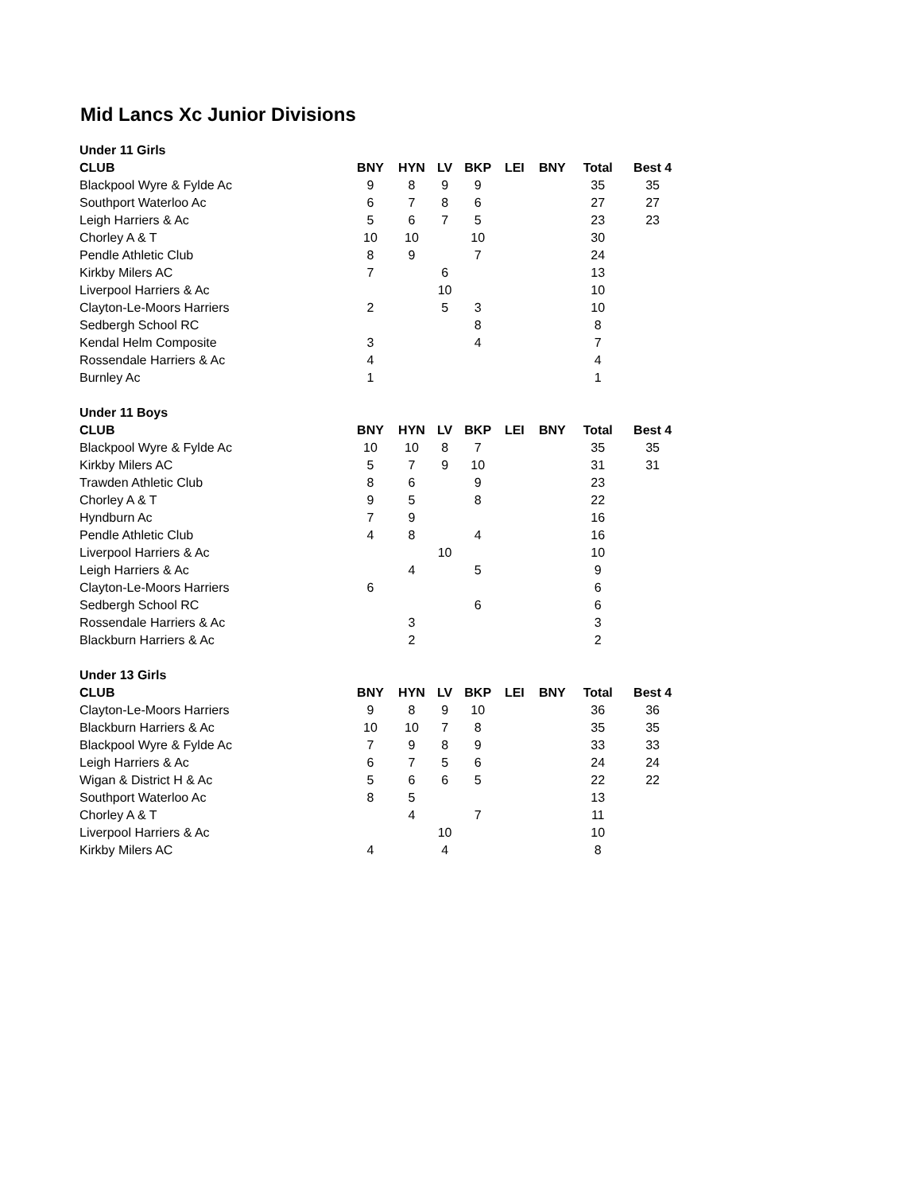Mid Lancs Xc Junior Divisions
| Under 11 Girls | | | | | | | | |
| CLUB | BNY | HYN | LV | BKP | LEI | BNY | Total | Best 4 |
| Blackpool Wyre & Fylde Ac | 9 | 8 | 9 | 9 | | | 35 | 35 |
| Southport Waterloo Ac | 6 | 7 | 8 | 6 | | | 27 | 27 |
| Leigh Harriers & Ac | 5 | 6 | 7 | 5 | | | 23 | 23 |
| Chorley A & T | 10 | 10 | | 10 | | | 30 | |
| Pendle Athletic Club | 8 | 9 | | 7 | | | 24 | |
| Kirkby Milers AC | 7 | | 6 | | | | 13 | |
| Liverpool Harriers & Ac | | | 10 | | | | 10 | |
| Clayton-Le-Moors Harriers | 2 | | 5 | 3 | | | 10 | |
| Sedbergh School RC | | | | 8 | | | 8 | |
| Kendal Helm Composite | 3 | | | 4 | | | 7 | |
| Rossendale Harriers & Ac | 4 | | | | | | 4 | |
| Burnley Ac | 1 | | | | | | 1 | |
| Under 11 Boys | | | | | | | | |
| CLUB | BNY | HYN | LV | BKP | LEI | BNY | Total | Best 4 |
| Blackpool Wyre & Fylde Ac | 10 | 10 | 8 | 7 | | | 35 | 35 |
| Kirkby Milers AC | 5 | 7 | 9 | 10 | | | 31 | 31 |
| Trawden Athletic Club | 8 | 6 | | 9 | | | 23 | |
| Chorley A & T | 9 | 5 | | 8 | | | 22 | |
| Hyndburn Ac | 7 | 9 | | | | | 16 | |
| Pendle Athletic Club | 4 | 8 | | 4 | | | 16 | |
| Liverpool Harriers & Ac | | | 10 | | | | 10 | |
| Leigh Harriers & Ac | | 4 | | 5 | | | 9 | |
| Clayton-Le-Moors Harriers | 6 | | | | | | 6 | |
| Sedbergh School RC | | | | 6 | | | 6 | |
| Rossendale Harriers & Ac | | 3 | | | | | 3 | |
| Blackburn Harriers & Ac | | 2 | | | | | 2 | |
| Under 13 Girls | | | | | | | | |
| CLUB | BNY | HYN | LV | BKP | LEI | BNY | Total | Best 4 |
| Clayton-Le-Moors Harriers | 9 | 8 | 9 | 10 | | | 36 | 36 |
| Blackburn Harriers & Ac | 10 | 10 | 7 | 8 | | | 35 | 35 |
| Blackpool Wyre & Fylde Ac | 7 | 9 | 8 | 9 | | | 33 | 33 |
| Leigh Harriers & Ac | 6 | 7 | 5 | 6 | | | 24 | 24 |
| Wigan & District H & Ac | 5 | 6 | 6 | 5 | | | 22 | 22 |
| Southport Waterloo Ac | 8 | 5 | | | | | 13 | |
| Chorley A & T | | 4 | | 7 | | | 11 | |
| Liverpool Harriers & Ac | | | 10 | | | | 10 | |
| Kirkby Milers AC | 4 | | 4 | | | | 8 | |